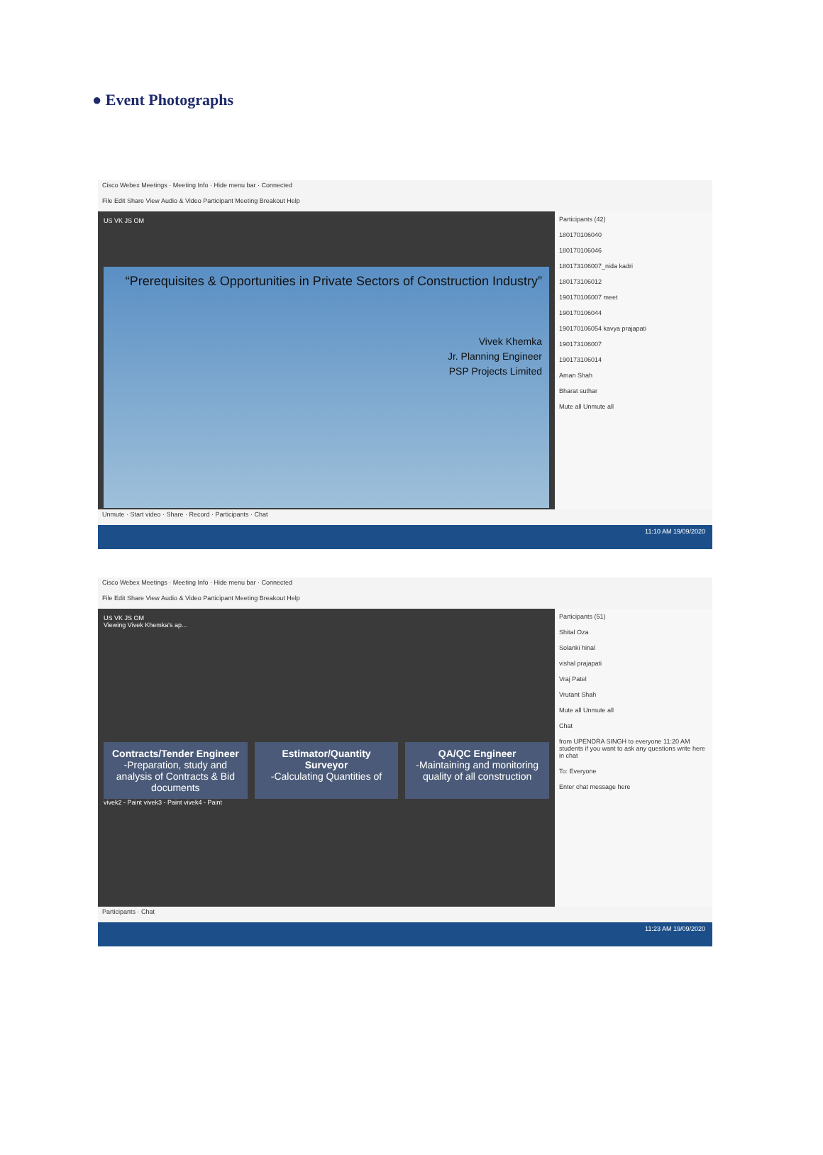● Event Photographs
Cisco Webex Meetings · Meeting Info · Hide menu bar · Connected
File Edit Share View Audio & Video Participant Meeting Breakout Help
US VK JS OM
“Prerequisites & Opportunities in Private Sectors of Construction Industry”
Vivek Khemka
Jr. Planning Engineer
PSP Projects Limited
Participants (42)
180170106040
180170106046
180173106007_nida kadri
180173106012
190170106007 meet
190170106044
190170106054 kavya prajapati
190173106007
190173106014
Aman Shah
Bharat suthar
Mute all Unmute all
Unmute · Start video · Share · Record · Participants · Chat
11:10 AM 19/09/2020
Cisco Webex Meetings · Meeting Info · Hide menu bar · Connected
File Edit Share View Audio & Video Participant Meeting Breakout Help
US VK JS OM
Viewing Vivek Khemka's ap...
Contracts/Tender Engineer
-Preparation, study and analysis of Contracts & Bid documents
Estimator/Quantity Surveyor
-Calculating Quantities of
QA/QC Engineer
-Maintaining and monitoring quality of all construction
vivek2 - Paint vivek3 - Paint vivek4 - Paint
Participants (51)
Shital Oza
Solanki hinal
vishal prajapati
Vraj Patel
Vrutant Shah
Mute all Unmute all
Chat
from UPENDRA SINGH to everyone 11:20 AM
students if you want to ask any questions write here in chat
To: Everyone
Enter chat message here
Participants · Chat
11:23 AM 19/09/2020